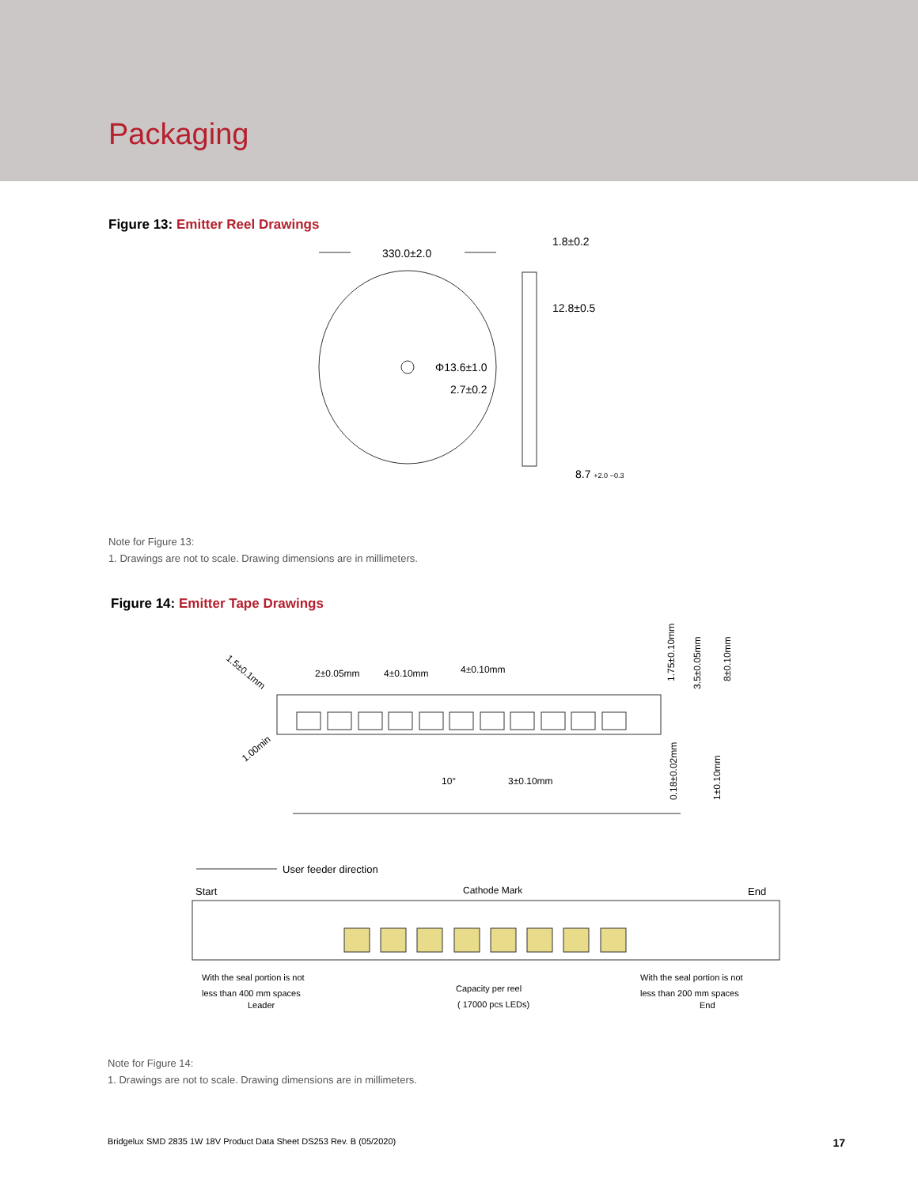Packaging
Figure 13: Emitter Reel Drawings
330.0±2.0
1.8±0.2
12.8±0.5
Φ13.6±1.0
2.7±0.2
8.7 +2.0 −0.3
Note for Figure 13:
1. Drawings are not to scale. Drawing dimensions are in millimeters.
Figure 14: Emitter Tape Drawings
1.5±0.1mm
2±0.05mm
4±0.10mm
4±0.10mm
1.00min
1.75±0.10mm
3.5±0.05mm
8±0.10mm
10°
3±0.10mm
0.18±0.02mm
1±0.10mm
User feeder direction
Start
Cathode Mark
End
With the seal portion is not
less than 400 mm spaces
Leader
Capacity per reel
( 17000 pcs LEDs)
With the seal portion is not
less than 200 mm spaces
End
Note for Figure 14:
1. Drawings are not to scale. Drawing dimensions are in millimeters.
Bridgelux SMD 2835 1W 18V Product Data Sheet DS253 Rev. B (05/2020) 17